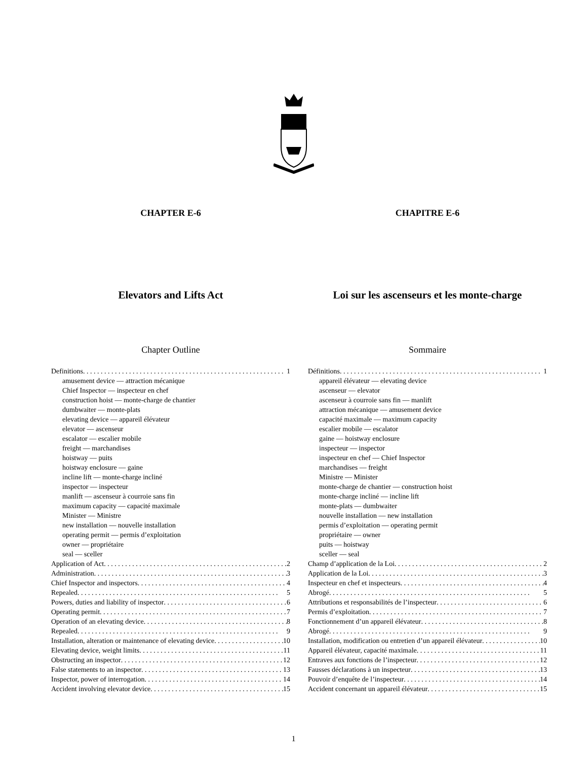CHAPTER E-6
Elevators and Lifts Act
Chapter Outline
Definitions 1
amusement device — attraction mécanique
Chief Inspector — inspecteur en chef
construction hoist — monte-charge de chantier
dumbwaiter — monte-plats
elevating device — appareil élévateur
elevator — ascenseur
escalator — escalier mobile
freight — marchandises
hoistway — puits
hoistway enclosure — gaine
incline lift — monte-charge incliné
inspector — inspecteur
manlift — ascenseur à courroie sans fin
maximum capacity — capacité maximale
Minister — Ministre
new installation — nouvelle installation
operating permit — permis d’exploitation
owner — propriétaire
seal — sceller
Application of Act 2
Administration 3
Chief Inspector and inspectors 4
Repealed 5
Powers, duties and liability of inspector 6
Operating permit 7
Operation of an elevating device 8
Repealed 9
Installation, alteration or maintenance of elevating device 10
Elevating device, weight limits 11
Obstructing an inspector 12
False statements to an inspector 13
Inspector, power of interrogation 14
Accident involving elevator device 15
CHAPITRE E-6
Loi sur les ascenseurs et les monte-charge
Sommaire
Définitions 1
appareil élévateur — elevating device
ascenseur — elevator
ascenseur à courroie sans fin — manlift
attraction mécanique — amusement device
capacité maximale — maximum capacity
escalier mobile — escalator
gaine — hoistway enclosure
inspecteur — inspector
inspecteur en chef — Chief Inspector
marchandises — freight
Ministre — Minister
monte-charge de chantier — construction hoist
monte-charge incliné — incline lift
monte-plats — dumbwaiter
nouvelle installation — new installation
permis d’exploitation — operating permit
propriétaire — owner
puits — hoistway
sceller — seal
Champ d’application de la Loi 2
Application de la Loi 3
Inspecteur en chef et inspecteurs 4
Abrogé 5
Attributions et responsabilités de l’inspecteur 6
Permis d’exploitation 7
Fonctionnement d’un appareil élévateur 8
Abrogé 9
Installation, modification ou entretien d’un appareil élévateur 10
Appareil élévateur, capacité maximale 11
Entraves aux fonctions de l’inspecteur 12
Fausses déclarations à un inspecteur 13
Pouvoir d’enquête de l’inspecteur 14
Accident concernant un appareil élévateur 15
1